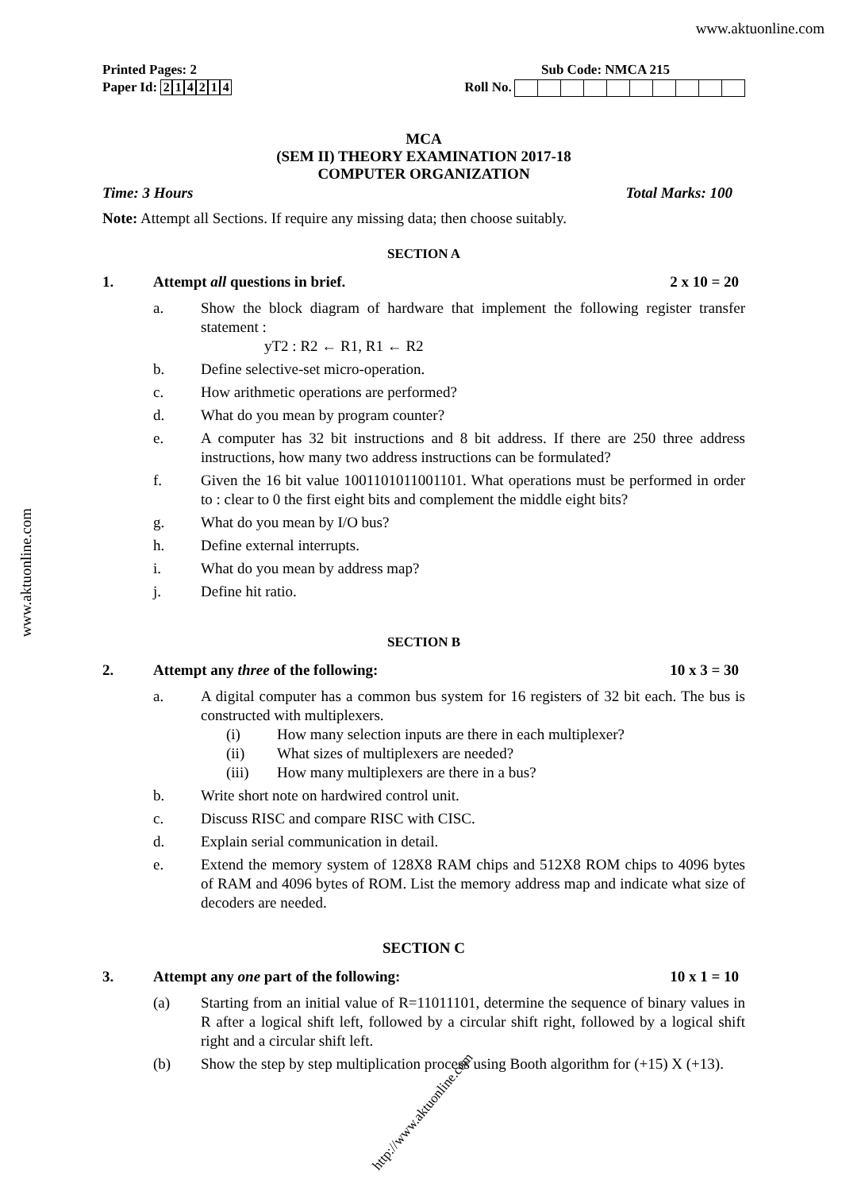www.aktuonline.com
www.aktuonline.com
Printed Pages: 2 Sub Code: NMCA 215
Paper Id: 214214 Roll No.
MCA
(SEM II) THEORY EXAMINATION 2017-18
COMPUTER ORGANIZATION
Time: 3 Hours Total Marks: 100
Note: Attempt all Sections. If require any missing data; then choose suitably.
SECTION A
1. Attempt all questions in brief. 2 x 10 = 20
a. Show the block diagram of hardware that implement the following register transfer statement :
yT2 : R2 ← R1, R1 ← R2
b. Define selective-set micro-operation.
c. How arithmetic operations are performed?
d. What do you mean by program counter?
e. A computer has 32 bit instructions and 8 bit address. If there are 250 three address instructions, how many two address instructions can be formulated?
f. Given the 16 bit value 1001101011001101. What operations must be performed in order to : clear to 0 the first eight bits and complement the middle eight bits?
g. What do you mean by I/O bus?
h. Define external interrupts.
i. What do you mean by address map?
j. Define hit ratio.
SECTION B
2. Attempt any three of the following: 10 x 3 = 30
a. A digital computer has a common bus system for 16 registers of 32 bit each. The bus is constructed with multiplexers.
(i) How many selection inputs are there in each multiplexer?
(ii) What sizes of multiplexers are needed?
(iii) How many multiplexers are there in a bus?
b. Write short note on hardwired control unit.
c. Discuss RISC and compare RISC with CISC.
d. Explain serial communication in detail.
e. Extend the memory system of 128X8 RAM chips and 512X8 ROM chips to 4096 bytes of RAM and 4096 bytes of ROM. List the memory address map and indicate what size of decoders are needed.
SECTION C
3. Attempt any one part of the following: 10 x 1 = 10
(a) Starting from an initial value of R=11011101, determine the sequence of binary values in R after a logical shift left, followed by a circular shift right, followed by a logical shift right and a circular shift left.
(b) Show the step by step multiplication process using Booth algorithm for (+15) X (+13).
http://www.aktuonline.com